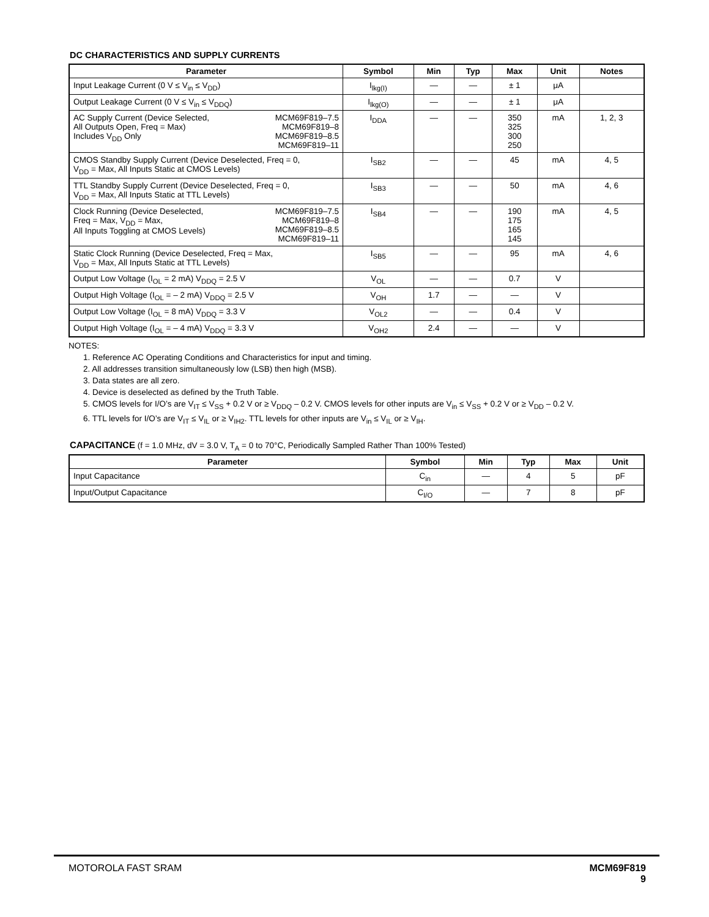DC CHARACTERISTICS AND SUPPLY CURRENTS
| Parameter | Symbol | Min | Typ | Max | Unit | Notes |
| --- | --- | --- | --- | --- | --- | --- |
| Input Leakage Current (0 V ≤ V<sub>in</sub> ≤ V<sub>DD</sub>) | I<sub>lkg(I)</sub> | — | — | ± 1 | μA | |
| Output Leakage Current (0 V ≤ V<sub>in</sub> ≤ V<sub>DDQ</sub>) | I<sub>lkg(O)</sub> | — | — | ± 1 | μA | |
| AC Supply Current (Device Selected, All Outputs Open, Freq = Max) Includes V<sub>DD</sub> Only MCM69F819–7.5 MCM69F819–8 MCM69F819–8.5 MCM69F819–11 | I<sub>DDA</sub> | — | — | 350 325 300 250 | mA | 1, 2, 3 |
| CMOS Standby Supply Current (Device Deselected, Freq = 0, V<sub>DD</sub> = Max, All Inputs Static at CMOS Levels) | I<sub>SB2</sub> | — | — | 45 | mA | 4, 5 |
| TTL Standby Supply Current (Device Deselected, Freq = 0, V<sub>DD</sub> = Max, All Inputs Static at TTL Levels) | I<sub>SB3</sub> | — | — | 50 | mA | 4, 6 |
| Clock Running (Device Deselected, Freq = Max, V<sub>DD</sub> = Max, All Inputs Toggling at CMOS Levels) MCM69F819–7.5 MCM69F819–8 MCM69F819–8.5 MCM69F819–11 | I<sub>SB4</sub> | — | — | 190 175 165 145 | mA | 4, 5 |
| Static Clock Running (Device Deselected, Freq = Max, V<sub>DD</sub> = Max, All Inputs Static at TTL Levels) | I<sub>SB5</sub> | — | — | 95 | mA | 4, 6 |
| Output Low Voltage (I<sub>OL</sub> = 2 mA) V<sub>DDQ</sub> = 2.5 V | V<sub>OL</sub> | — | — | 0.7 | V | |
| Output High Voltage (I<sub>OL</sub> = – 2 mA) V<sub>DDQ</sub> = 2.5 V | V<sub>OH</sub> | 1.7 | — | — | V | |
| Output Low Voltage (I<sub>OL</sub> = 8 mA) V<sub>DDQ</sub> = 3.3 V | V<sub>OL2</sub> | — | — | 0.4 | V | |
| Output High Voltage (I<sub>OL</sub> = – 4 mA) V<sub>DDQ</sub> = 3.3 V | V<sub>OH2</sub> | 2.4 | — | — | V | |
NOTES:
1. Reference AC Operating Conditions and Characteristics for input and timing.
2. All addresses transition simultaneously low (LSB) then high (MSB).
3. Data states are all zero.
4. Device is deselected as defined by the Truth Table.
5. CMOS levels for I/O’s are V<sub>IT</sub> ≤ V<sub>SS</sub> + 0.2 V or ≥ V<sub>DDQ</sub> – 0.2 V. CMOS levels for other inputs are V<sub>in</sub> ≤ V<sub>SS</sub> + 0.2 V or ≥ V<sub>DD</sub> – 0.2 V.
6. TTL levels for I/O’s are V<sub>IT</sub> ≤ V<sub>IL</sub> or ≥ V<sub>IH2</sub>. TTL levels for other inputs are V<sub>in</sub> ≤ V<sub>IL</sub> or ≥ V<sub>IH</sub>.
CAPACITANCE (f = 1.0 MHz, dV = 3.0 V, T<sub>A</sub> = 0 to 70°C, Periodically Sampled Rather Than 100% Tested)
| Parameter | Symbol | Min | Typ | Max | Unit |
| --- | --- | --- | --- | --- | --- |
| Input Capacitance | C<sub>in</sub> | — | 4 | 5 | pF |
| Input/Output Capacitance | C<sub>I/O</sub> | — | 7 | 8 | pF |
MOTOROLA FAST SRAM
MCM69F819
9